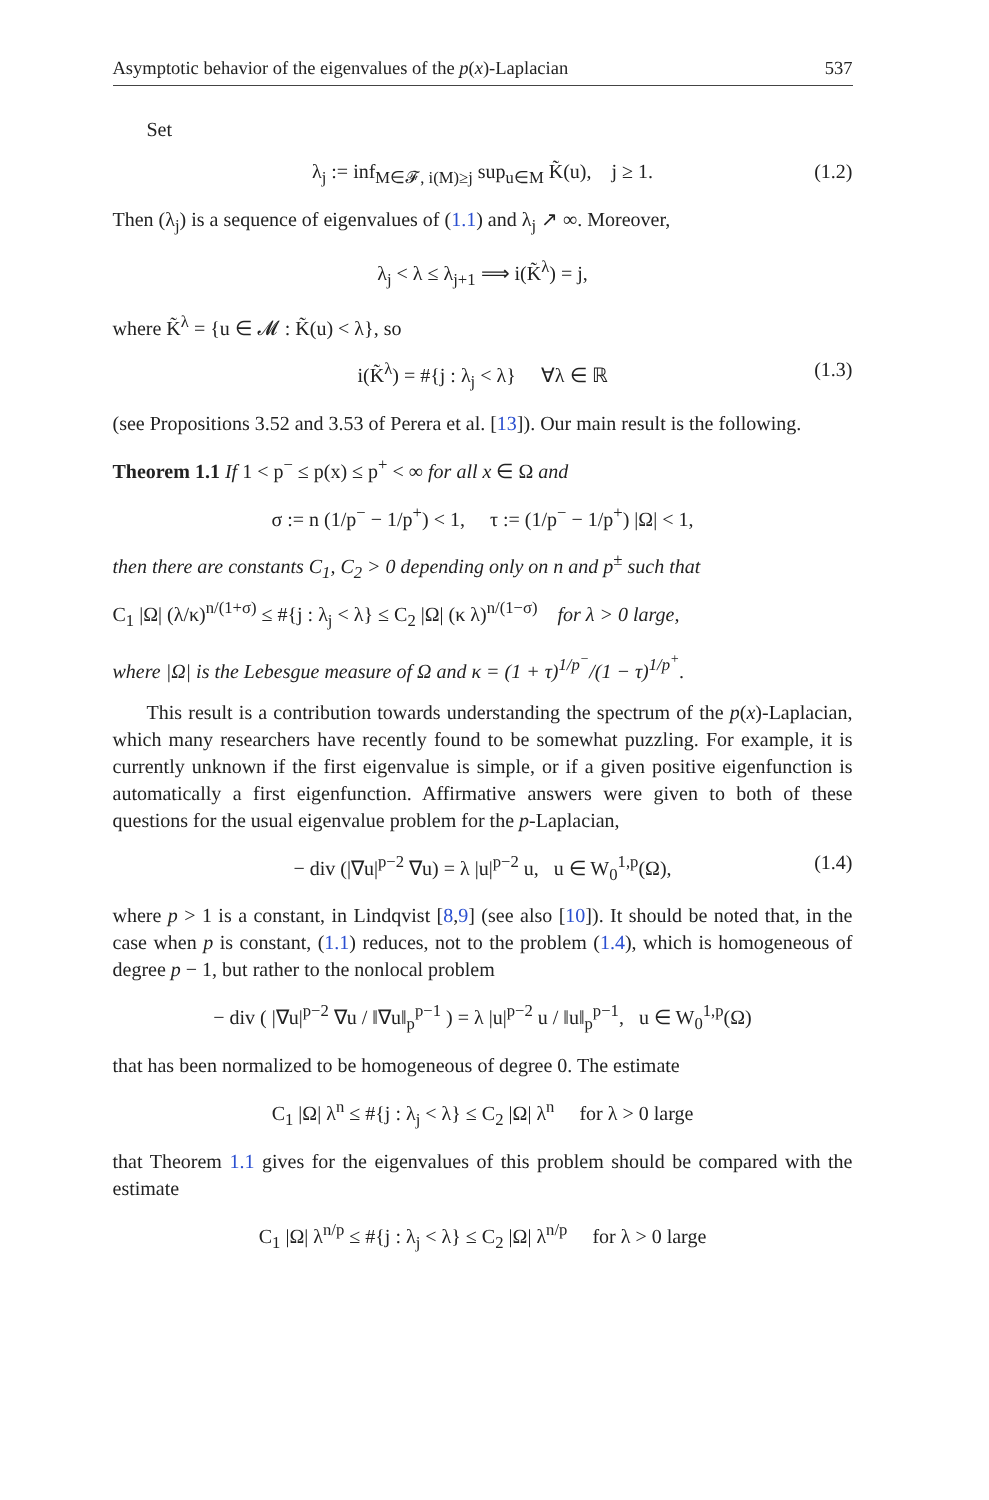Asymptotic behavior of the eigenvalues of the p(x)-Laplacian 537
Set
λ<sub>j</sub> := inf<sub>M∈𝓕, i(M)≥j</sub> sup<sub>u∈M</sub> K̃(u), j ≥ 1. (1.2)
Then (λ<sub>j</sub>) is a sequence of eigenvalues of (1.1) and λ<sub>j</sub> ↗ ∞. Moreover,
λ<sub>j</sub> < λ ≤ λ<sub>j+1</sub> ⟹ i(K̃<sup>λ</sup>) = j,
where K̃<sup>λ</sup> = {u ∈ 𝓜 : K̃(u) < λ}, so
i(K̃<sup>λ</sup>) = #{j : λ<sub>j</sub> < λ} ∀λ ∈ ℝ (1.3)
(see Propositions 3.52 and 3.53 of Perera et al. [13]). Our main result is the following.
Theorem 1.1 If 1 < p<sup>−</sup> ≤ p(x) ≤ p<sup>+</sup> < ∞ for all x ∈ Ω and
σ := n (1/p<sup>−</sup> − 1/p<sup>+</sup>) < 1, τ := (1/p<sup>−</sup> − 1/p<sup>+</sup>) |Ω| < 1,
then there are constants C<sub>1</sub>, C<sub>2</sub> > 0 depending only on n and p<sup>±</sup> such that
C<sub>1</sub> |Ω| (λ/κ)<sup>n/(1+σ)</sup> ≤ #{j : λ<sub>j</sub> < λ} ≤ C<sub>2</sub> |Ω| (κ λ)<sup>n/(1−σ)</sup> for λ > 0 large,
where |Ω| is the Lebesgue measure of Ω and κ = (1 + τ)<sup>1/p<sup>−</sup></sup>/(1 − τ)<sup>1/p<sup>+</sup></sup>.
This result is a contribution towards understanding the spectrum of the p(x)-Laplacian, which many researchers have recently found to be somewhat puzzling. For example, it is currently unknown if the first eigenvalue is simple, or if a given positive eigenfunction is automatically a first eigenfunction. Affirmative answers were given to both of these questions for the usual eigenvalue problem for the p-Laplacian,
− div (|∇u|<sup>p−2</sup> ∇u) = λ |u|<sup>p−2</sup> u, u ∈ W<sub>0</sub><sup>1,p</sup>(Ω), (1.4)
where p > 1 is a constant, in Lindqvist [8,9] (see also [10]). It should be noted that, in the case when p is constant, (1.1) reduces, not to the problem (1.4), which is homogeneous of degree p − 1, but rather to the nonlocal problem
− div ( |∇u|<sup>p−2</sup> ∇u / ‖∇u‖<sub>p</sub><sup>p−1</sup> ) = λ |u|<sup>p−2</sup> u / ‖u‖<sub>p</sub><sup>p−1</sup>, u ∈ W<sub>0</sub><sup>1,p</sup>(Ω)
that has been normalized to be homogeneous of degree 0. The estimate
C<sub>1</sub> |Ω| λ<sup>n</sup> ≤ #{j : λ<sub>j</sub> < λ} ≤ C<sub>2</sub> |Ω| λ<sup>n</sup> for λ > 0 large
that Theorem 1.1 gives for the eigenvalues of this problem should be compared with the estimate
C<sub>1</sub> |Ω| λ<sup>n/p</sup> ≤ #{j : λ<sub>j</sub> < λ} ≤ C<sub>2</sub> |Ω| λ<sup>n/p</sup> for λ > 0 large